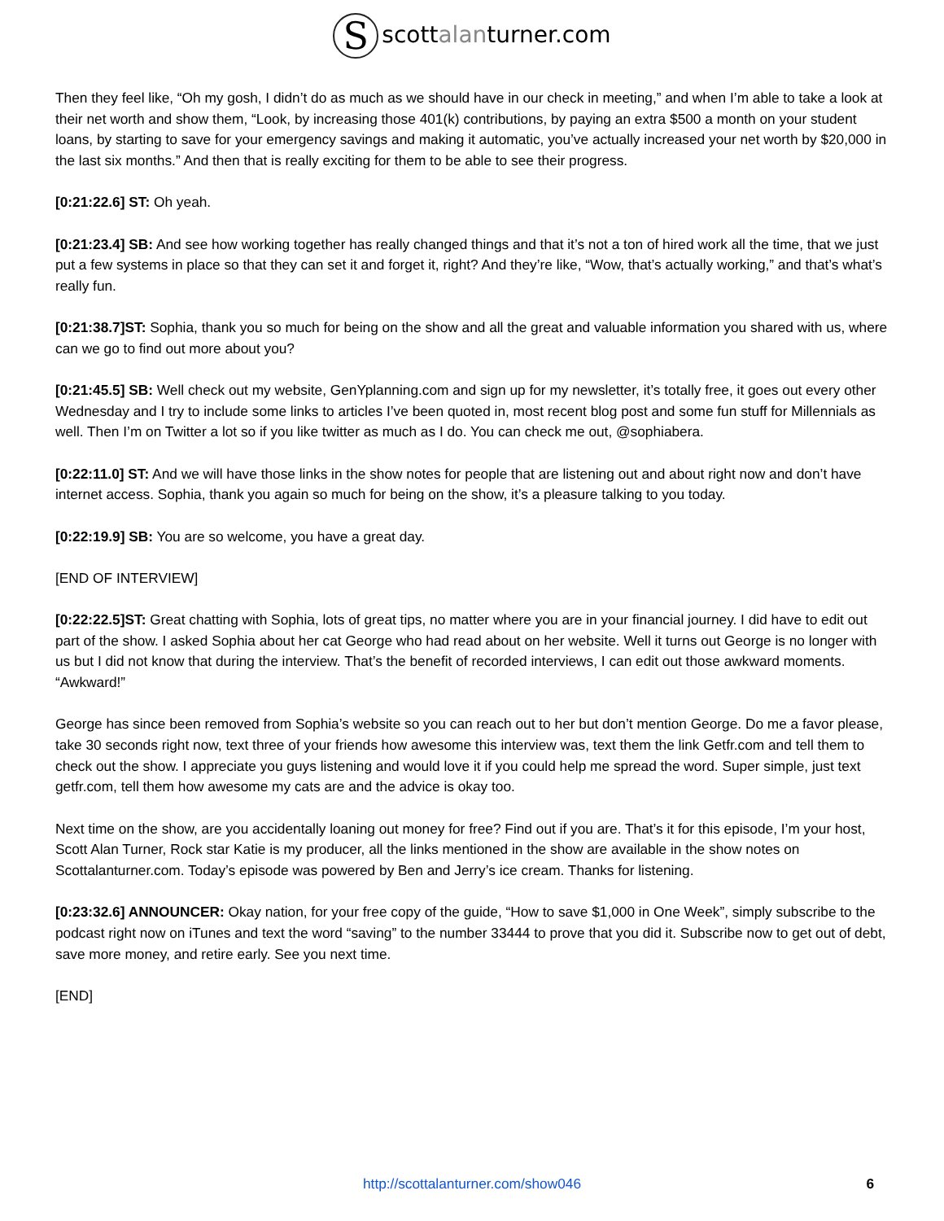Sscottalanturner.com
Then they feel like, “Oh my gosh, I didn’t do as much as we should have in our check in meeting,” and when I’m able to take a look at their net worth and show them, “Look, by increasing those 401(k) contributions, by paying an extra $500 a month on your student loans, by starting to save for your emergency savings and making it automatic, you’ve actually increased your net worth by $20,000 in the last six months.” And then that is really exciting for them to be able to see their progress.
[0:21:22.6] ST: Oh yeah.
[0:21:23.4] SB: And see how working together has really changed things and that it’s not a ton of hired work all the time, that we just put a few systems in place so that they can set it and forget it, right? And they’re like, “Wow, that’s actually working,” and that’s what’s really fun.
[0:21:38.7]ST: Sophia, thank you so much for being on the show and all the great and valuable information you shared with us, where can we go to find out more about you?
[0:21:45.5] SB: Well check out my website, GenYplanning.com and sign up for my newsletter, it’s totally free, it goes out every other Wednesday and I try to include some links to articles I’ve been quoted in, most recent blog post and some fun stuff for Millennials as well. Then I’m on Twitter a lot so if you like twitter as much as I do. You can check me out, @sophiabera.
[0:22:11.0] ST: And we will have those links in the show notes for people that are listening out and about right now and don’t have internet access. Sophia, thank you again so much for being on the show, it’s a pleasure talking to you today.
[0:22:19.9] SB: You are so welcome, you have a great day.
[END OF INTERVIEW]
[0:22:22.5]ST: Great chatting with Sophia, lots of great tips, no matter where you are in your financial journey. I did have to edit out part of the show. I asked Sophia about her cat George who had read about on her website. Well it turns out George is no longer with us but I did not know that during the interview. That’s the benefit of recorded interviews, I can edit out those awkward moments. “Awkward!”
George has since been removed from Sophia’s website so you can reach out to her but don’t mention George. Do me a favor please, take 30 seconds right now, text three of your friends how awesome this interview was, text them the link Getfr.com and tell them to check out the show. I appreciate you guys listening and would love it if you could help me spread the word. Super simple, just text getfr.com, tell them how awesome my cats are and the advice is okay too.
Next time on the show, are you accidentally loaning out money for free? Find out if you are. That’s it for this episode, I’m your host, Scott Alan Turner, Rock star Katie is my producer, all the links mentioned in the show are available in the show notes on Scottalanturner.com. Today’s episode was powered by Ben and Jerry’s ice cream. Thanks for listening.
[0:23:32.6] ANNOUNCER: Okay nation, for your free copy of the guide, “How to save $1,000 in One Week”, simply subscribe to the podcast right now on iTunes and text the word “saving” to the number 33444 to prove that you did it. Subscribe now to get out of debt, save more money, and retire early. See you next time.
[END]
http://scottalanturner.com/show046 6